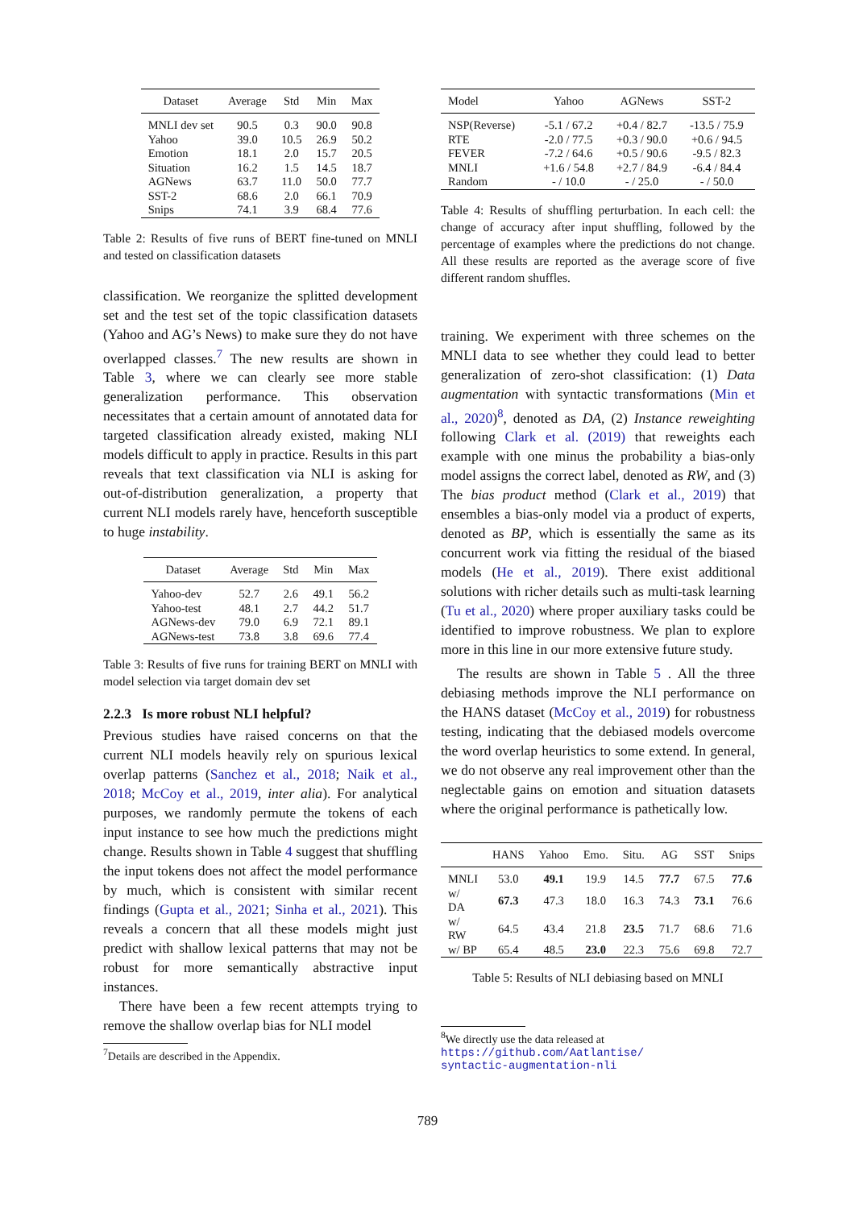| Dataset | Average | Std | Min | Max |
| --- | --- | --- | --- | --- |
| MNLI dev set | 90.5 | 0.3 | 90.0 | 90.8 |
| Yahoo | 39.0 | 10.5 | 26.9 | 50.2 |
| Emotion | 18.1 | 2.0 | 15.7 | 20.5 |
| Situation | 16.2 | 1.5 | 14.5 | 18.7 |
| AGNews | 63.7 | 11.0 | 50.0 | 77.7 |
| SST-2 | 68.6 | 2.0 | 66.1 | 70.9 |
| Snips | 74.1 | 3.9 | 68.4 | 77.6 |
Table 2: Results of five runs of BERT fine-tuned on MNLI and tested on classification datasets
classification. We reorganize the splitted development set and the test set of the topic classification datasets (Yahoo and AG’s News) to make sure they do not have overlapped classes.<sup>7</sup> The new results are shown in Table 3, where we can clearly see more stable generalization performance. This observation necessitates that a certain amount of annotated data for targeted classification already existed, making NLI models difficult to apply in practice. Results in this part reveals that text classification via NLI is asking for out-of-distribution generalization, a property that current NLI models rarely have, henceforth susceptible to huge instability.
| Dataset | Average | Std | Min | Max |
| --- | --- | --- | --- | --- |
| Yahoo-dev | 52.7 | 2.6 | 49.1 | 56.2 |
| Yahoo-test | 48.1 | 2.7 | 44.2 | 51.7 |
| AGNews-dev | 79.0 | 6.9 | 72.1 | 89.1 |
| AGNews-test | 73.8 | 3.8 | 69.6 | 77.4 |
Table 3: Results of five runs for training BERT on MNLI with model selection via target domain dev set
2.2.3 Is more robust NLI helpful?
Previous studies have raised concerns on that the current NLI models heavily rely on spurious lexical overlap patterns (Sanchez et al., 2018; Naik et al., 2018; McCoy et al., 2019, inter alia). For analytical purposes, we randomly permute the tokens of each input instance to see how much the predictions might change. Results shown in Table 4 suggest that shuffling the input tokens does not affect the model performance by much, which is consistent with similar recent findings (Gupta et al., 2021; Sinha et al., 2021). This reveals a concern that all these models might just predict with shallow lexical patterns that may not be robust for more semantically abstractive input instances.
There have been a few recent attempts trying to remove the shallow overlap bias for NLI model
<sup>7</sup> Details are described in the Appendix.
| Model | Yahoo | AGNews | SST-2 |
| --- | --- | --- | --- |
| NSP(Reverse) | -5.1 / 67.2 | +0.4 / 82.7 | -13.5 / 75.9 |
| RTE | -2.0 / 77.5 | +0.3 / 90.0 | +0.6 / 94.5 |
| FEVER | -7.2 / 64.6 | +0.5 / 90.6 | -9.5 / 82.3 |
| MNLI | +1.6 / 54.8 | +2.7 / 84.9 | -6.4 / 84.4 |
| Random | - / 10.0 | - / 25.0 | - / 50.0 |
Table 4: Results of shuffling perturbation. In each cell: the change of accuracy after input shuffling, followed by the percentage of examples where the predictions do not change. All these results are reported as the average score of five different random shuffles.
training. We experiment with three schemes on the MNLI data to see whether they could lead to better generalization of zero-shot classification: (1) Data augmentation with syntactic transformations (Min et al., 2020)<sup>8</sup>, denoted as DA, (2) Instance reweighting following Clark et al. (2019) that reweights each example with one minus the probability a bias-only model assigns the correct label, denoted as RW, and (3) The bias product method (Clark et al., 2019) that ensembles a bias-only model via a product of experts, denoted as BP, which is essentially the same as its concurrent work via fitting the residual of the biased models (He et al., 2019). There exist additional solutions with richer details such as multi-task learning (Tu et al., 2020) where proper auxiliary tasks could be identified to improve robustness. We plan to explore more in this line in our more extensive future study.
The results are shown in Table 5 . All the three debiasing methods improve the NLI performance on the HANS dataset (McCoy et al., 2019) for robustness testing, indicating that the debiased models overcome the word overlap heuristics to some extend. In general, we do not observe any real improvement other than the neglectable gains on emotion and situation datasets where the original performance is pathetically low.
| | HANS | Yahoo | Emo. | Situ. | AG | SST | Snips |
| --- | --- | --- | --- | --- | --- | --- | --- |
| MNLI | 53.0 | 49.1 | 19.9 | 14.5 | 77.7 | 67.5 | 77.6 |
| w/ DA | 67.3 | 47.3 | 18.0 | 16.3 | 74.3 | 73.1 | 76.6 |
| w/ RW | 64.5 | 43.4 | 21.8 | 23.5 | 71.7 | 68.6 | 71.6 |
| w/ BP | 65.4 | 48.5 | 23.0 | 22.3 | 75.6 | 69.8 | 72.7 |
Table 5: Results of NLI debiasing based on MNLI
<sup>8</sup> We directly use the data released at
https://github.com/Aatlantise/
syntactic-augmentation-nli
789